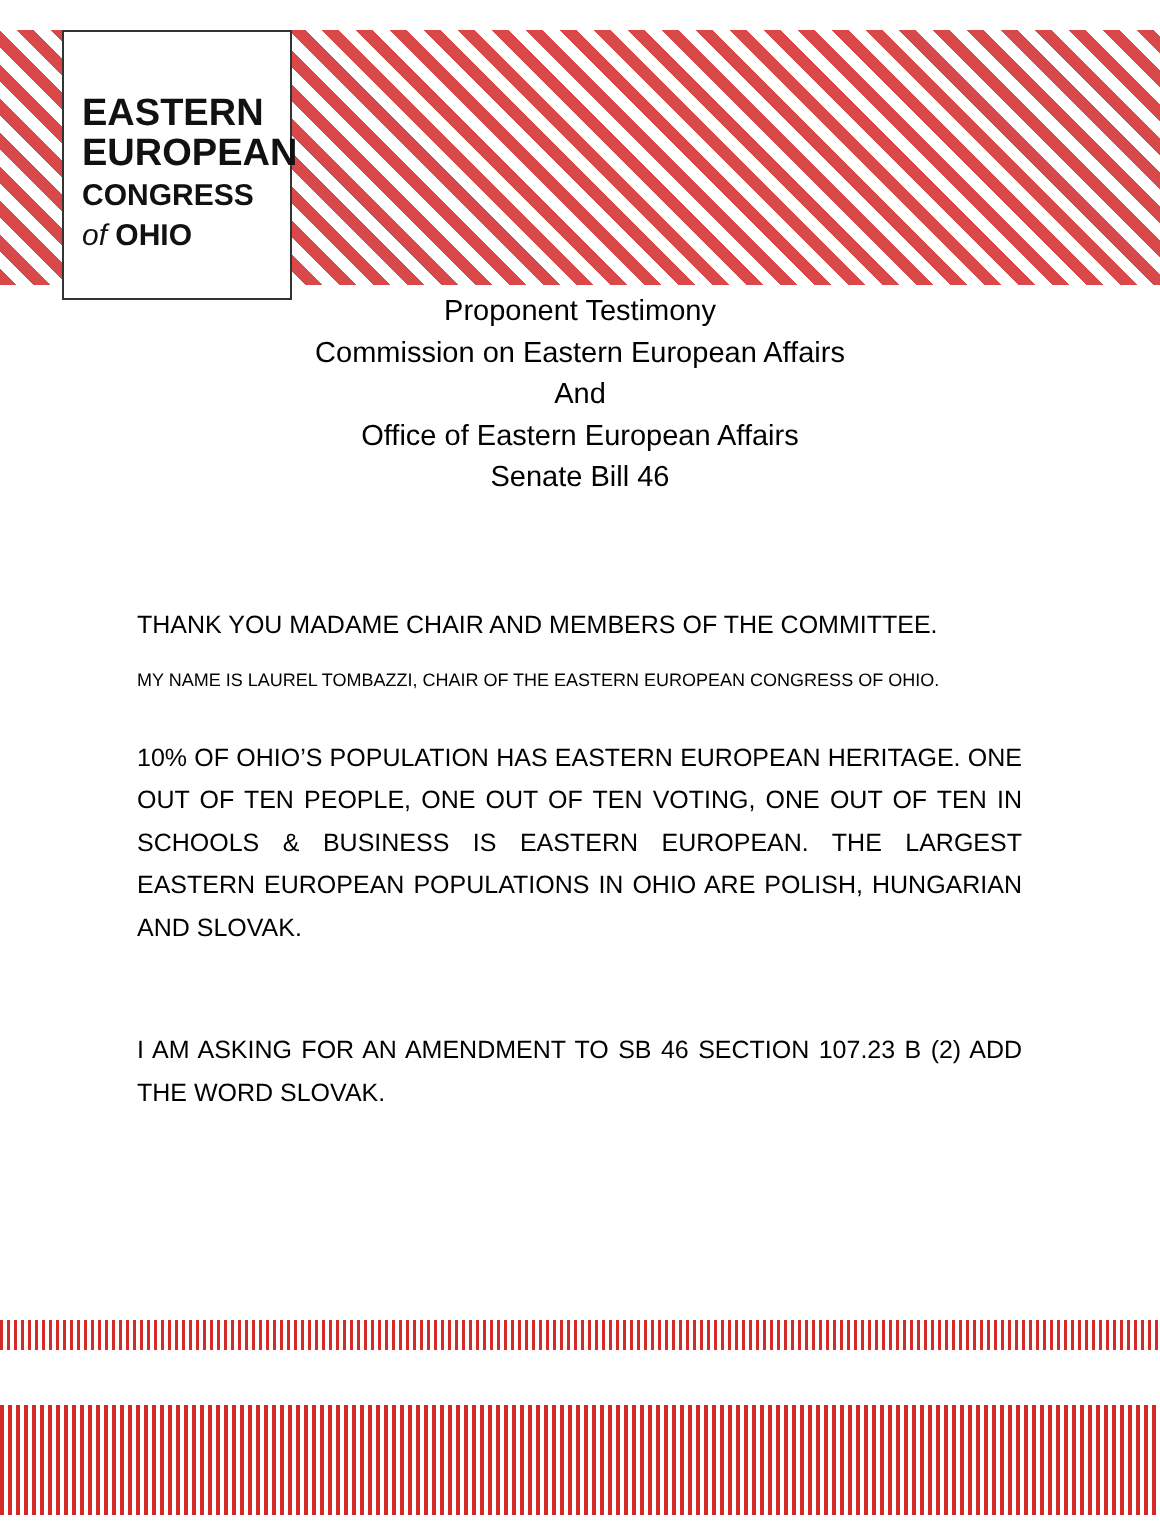EASTERN
EUROPEAN
CONGRESS
of OHIO
Proponent Testimony
Commission on Eastern European Affairs
And
Office of Eastern European Affairs
Senate Bill 46
THANK YOU MADAME CHAIR AND MEMBERS OF THE COMMITTEE.
MY NAME IS LAUREL TOMBAZZI, CHAIR OF THE EASTERN EUROPEAN CONGRESS OF OHIO.
10% OF OHIO’S POPULATION HAS EASTERN EUROPEAN HERITAGE. ONE OUT OF TEN PEOPLE, ONE OUT OF TEN VOTING, ONE OUT OF TEN IN SCHOOLS & BUSINESS IS EASTERN EUROPEAN. THE LARGEST EASTERN EUROPEAN POPULATIONS IN OHIO ARE POLISH, HUNGARIAN AND SLOVAK.
I AM ASKING FOR AN AMENDMENT TO SB 46 SECTION 107.23 B (2) ADD THE WORD SLOVAK.